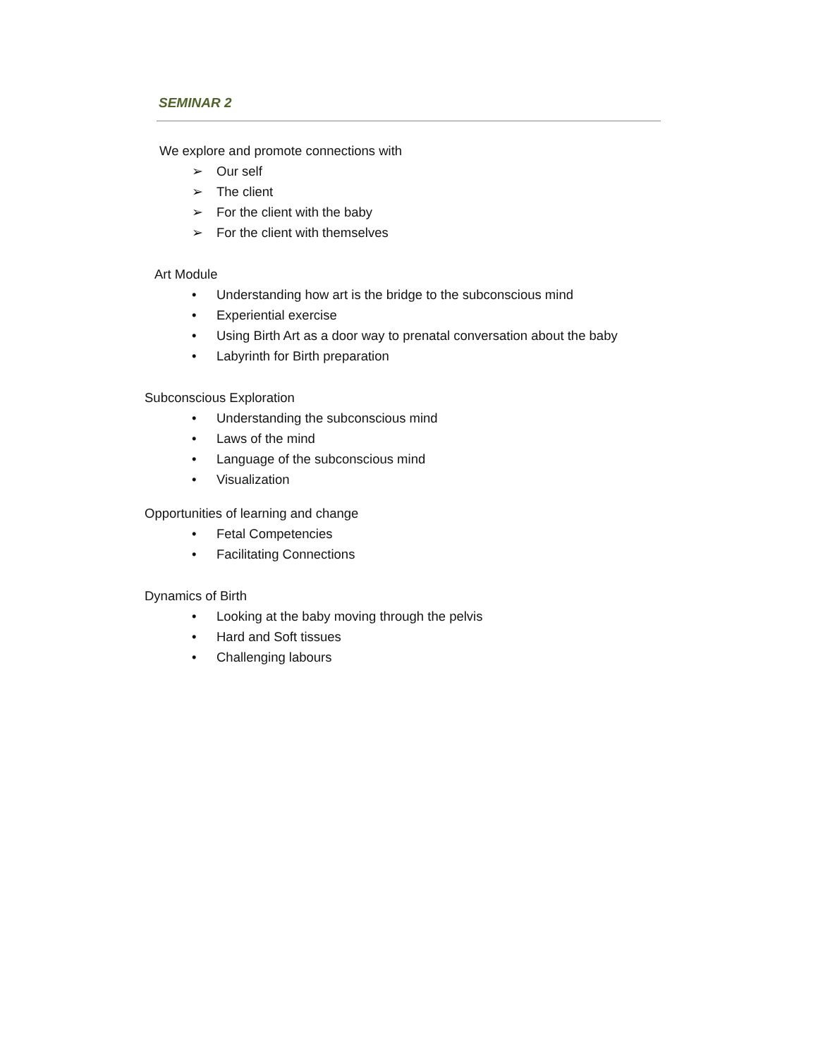SEMINAR 2
We explore and promote connections with
➢ Our self
➢ The client
➢ For the client with the baby
➢ For the client with themselves
Art Module
• Understanding how art is the bridge to the subconscious mind
• Experiential exercise
• Using Birth Art as a door way to prenatal conversation about the baby
• Labyrinth for Birth preparation
Subconscious Exploration
• Understanding the subconscious mind
• Laws of the mind
• Language of the subconscious mind
• Visualization
Opportunities of learning and change
• Fetal Competencies
• Facilitating Connections
Dynamics of Birth
• Looking at the baby moving through the pelvis
• Hard and Soft tissues
• Challenging labours